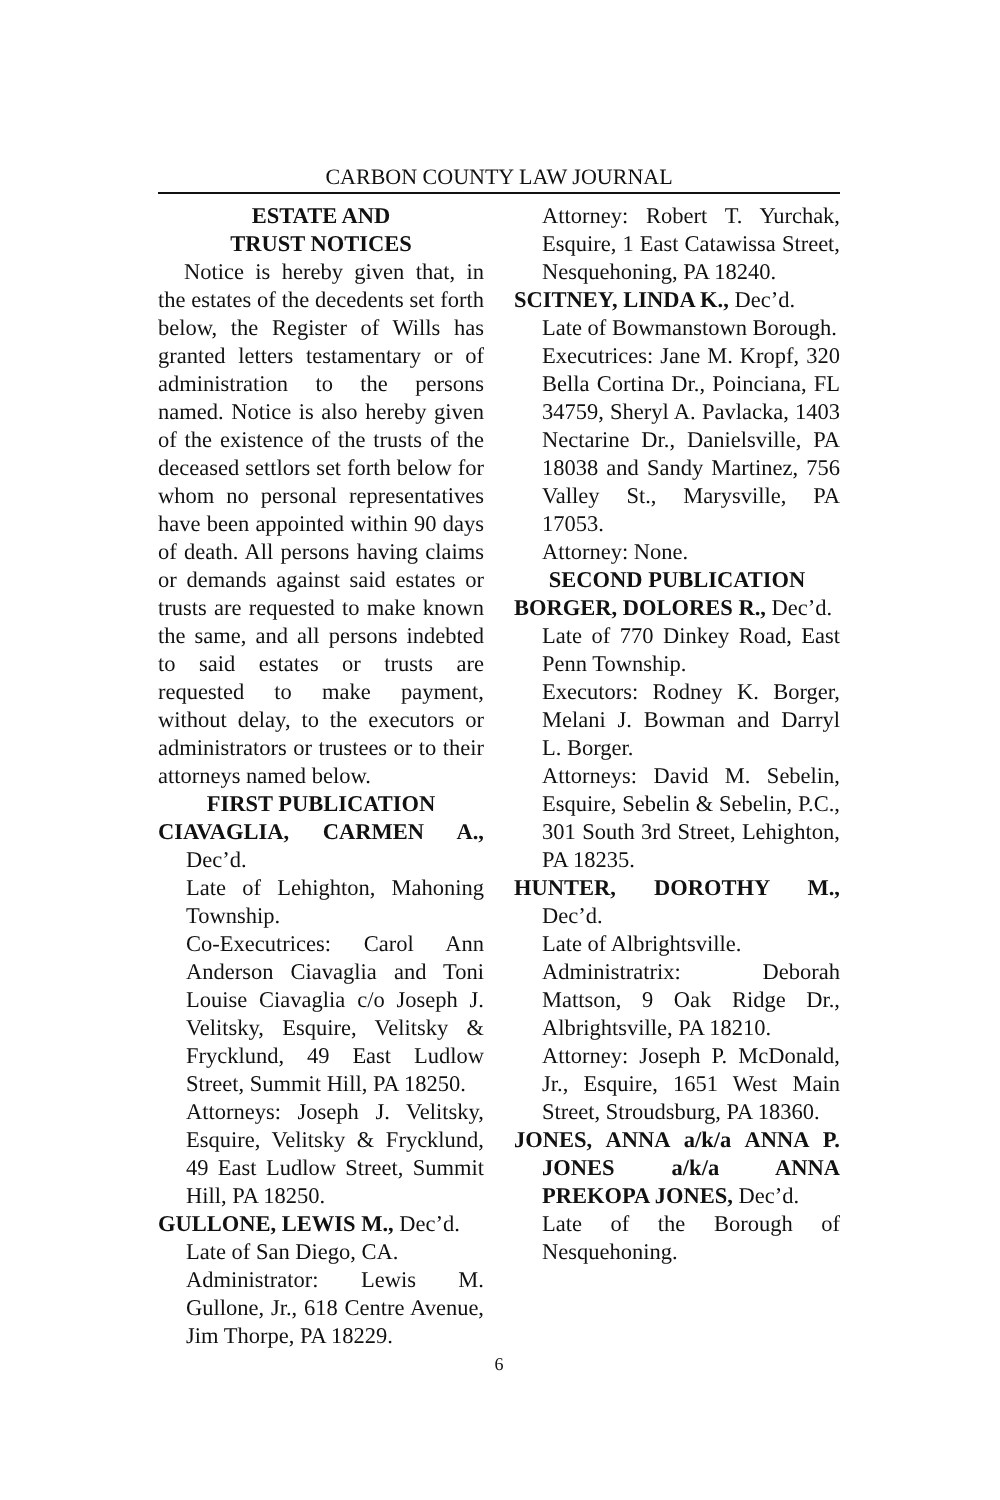CARBON COUNTY LAW JOURNAL
ESTATE AND
TRUST NOTICES
Notice is hereby given that, in the estates of the decedents set forth below, the Register of Wills has granted letters testamentary or of administration to the persons named. Notice is also hereby given of the existence of the trusts of the deceased settlors set forth below for whom no personal representatives have been appointed within 90 days of death. All persons having claims or demands against said estates or trusts are requested to make known the same, and all persons indebted to said estates or trusts are requested to make payment, without delay, to the executors or administrators or trustees or to their attorneys named below.
FIRST PUBLICATION
CIAVAGLIA, CARMEN A., Dec’d.
Late of Lehighton, Mahoning Township.
Co-Executrices: Carol Ann Anderson Ciavaglia and Toni Louise Ciavaglia c/o Joseph J. Velitsky, Esquire, Velitsky & Frycklund, 49 East Ludlow Street, Summit Hill, PA 18250.
Attorneys: Joseph J. Velitsky, Esquire, Velitsky & Frycklund, 49 East Ludlow Street, Summit Hill, PA 18250.
GULLONE, LEWIS M., Dec’d.
Late of San Diego, CA.
Administrator: Lewis M. Gullone, Jr., 618 Centre Avenue, Jim Thorpe, PA 18229.
Attorney: Robert T. Yurchak, Esquire, 1 East Catawissa Street, Nesquehoning, PA 18240.
SCITNEY, LINDA K., Dec’d.
Late of Bowmanstown Borough.
Executrices: Jane M. Kropf, 320 Bella Cortina Dr., Poinciana, FL 34759, Sheryl A. Pavlacka, 1403 Nectarine Dr., Danielsville, PA 18038 and Sandy Martinez, 756 Valley St., Marysville, PA 17053.
Attorney: None.
SECOND PUBLICATION
BORGER, DOLORES R., Dec’d.
Late of 770 Dinkey Road, East Penn Township.
Executors: Rodney K. Borger, Melani J. Bowman and Darryl L. Borger.
Attorneys: David M. Sebelin, Esquire, Sebelin & Sebelin, P.C., 301 South 3rd Street, Lehighton, PA 18235.
HUNTER, DOROTHY M., Dec’d.
Late of Albrightsville.
Administratrix: Deborah Mattson, 9 Oak Ridge Dr., Albrightsville, PA 18210.
Attorney: Joseph P. McDonald, Jr., Esquire, 1651 West Main Street, Stroudsburg, PA 18360.
JONES, ANNA a/k/a ANNA P. JONES a/k/a ANNA PREKOPA JONES, Dec’d.
Late of the Borough of Nesquehoning.
6